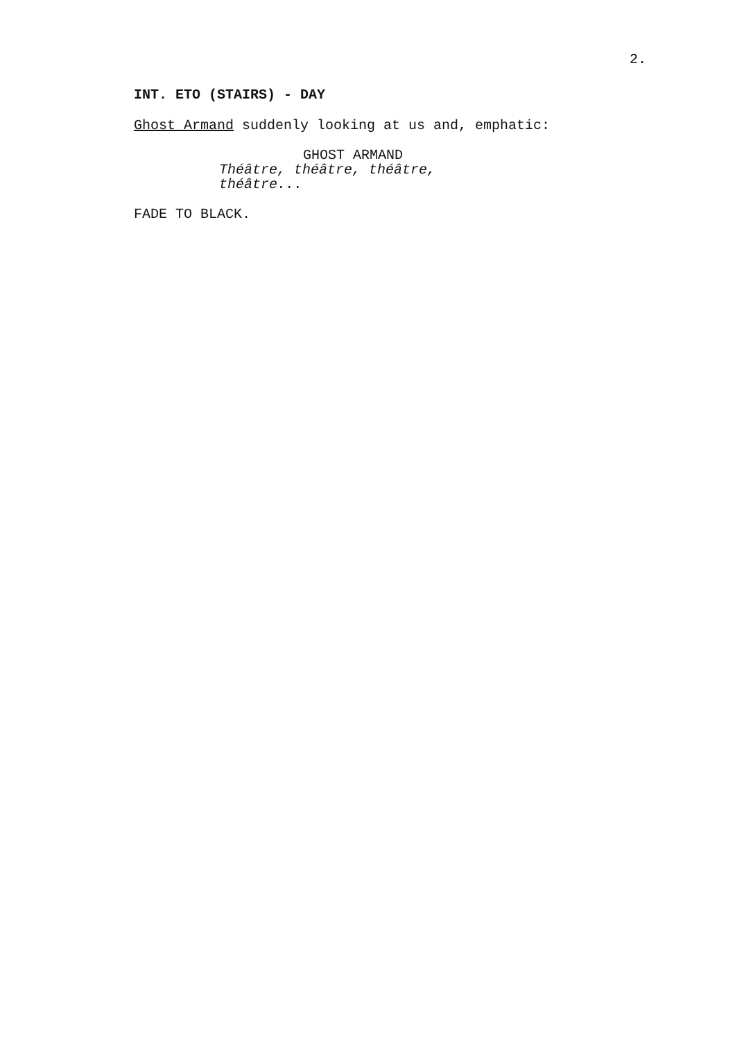2.
INT. ETO (STAIRS) - DAY
Ghost Armand suddenly looking at us and, emphatic:
GHOST ARMAND
Théâtre, théâtre, théâtre,
théâtre...
FADE TO BLACK.